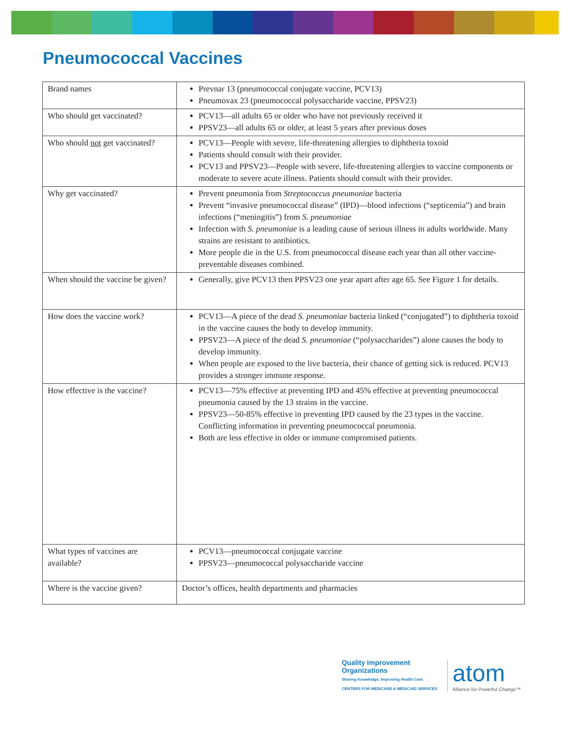Pneumococcal Vaccines
| Brand names | Prevnar 13 (pneumococcal conjugate vaccine, PCV13) Pneumovax 23 (pneumococcal polysaccharide vaccine, PPSV23) |
| Who should get vaccinated? | PCV13—all adults 65 or older who have not previously received it PPSV23—all adults 65 or older, at least 5 years after previous doses |
| Who should not get vaccinated? | PCV13—People with severe, life-threatening allergies to diphtheria toxoid Patients should consult with their provider. PCV13 and PPSV23—People with severe, life-threatening allergies to vaccine components or moderate to severe acute illness. Patients should consult with their provider. |
| Why get vaccinated? | Prevent pneumonia from Streptococcus pneumoniae bacteria Prevent “invasive pneumococcal disease” (IPD)—blood infections (“septicemia”) and brain infections (“meningitis”) from S. pneumoniae Infection with S. pneumoniae is a leading cause of serious illness in adults worldwide. Many strains are resistant to antibiotics. More people die in the U.S. from pneumococcal disease each year than all other vaccine-preventable diseases combined. |
| When should the vaccine be given? | Generally, give PCV13 then PPSV23 one year apart after age 65. See Figure 1 for details. |
| How does the vaccine work? | PCV13—A piece of the dead S. pneumoniae bacteria linked (“conjugated”) to diphtheria toxoid in the vaccine causes the body to develop immunity. PPSV23—A piece of the dead S. pneumoniae (“polysaccharides”) alone causes the body to develop immunity. When people are exposed to the live bacteria, their chance of getting sick is reduced. PCV13 provides a stronger immune response. |
| How effective is the vaccine? | PCV13—75% effective at preventing IPD and 45% effective at preventing pneumococcal pneumonia caused by the 13 strains in the vaccine. PPSV23—50-85% effective in preventing IPD caused by the 23 types in the vaccine. Conflicting information in preventing pneumococcal pneumonia. Both are less effective in older or immune compromised patients. |
| What types of vaccines are available? | PCV13—pneumococcal conjugate vaccine PPSV23—pneumococcal polysaccharide vaccine |
| Where is the vaccine given? | Doctor’s offices, health departments and pharmacies |
Quality Improvement
Organizations
Sharing Knowledge. Improving Health Care.
CENTERS FOR MEDICARE & MEDICAID SERVICES
atom
Alliance for Powerful Change™